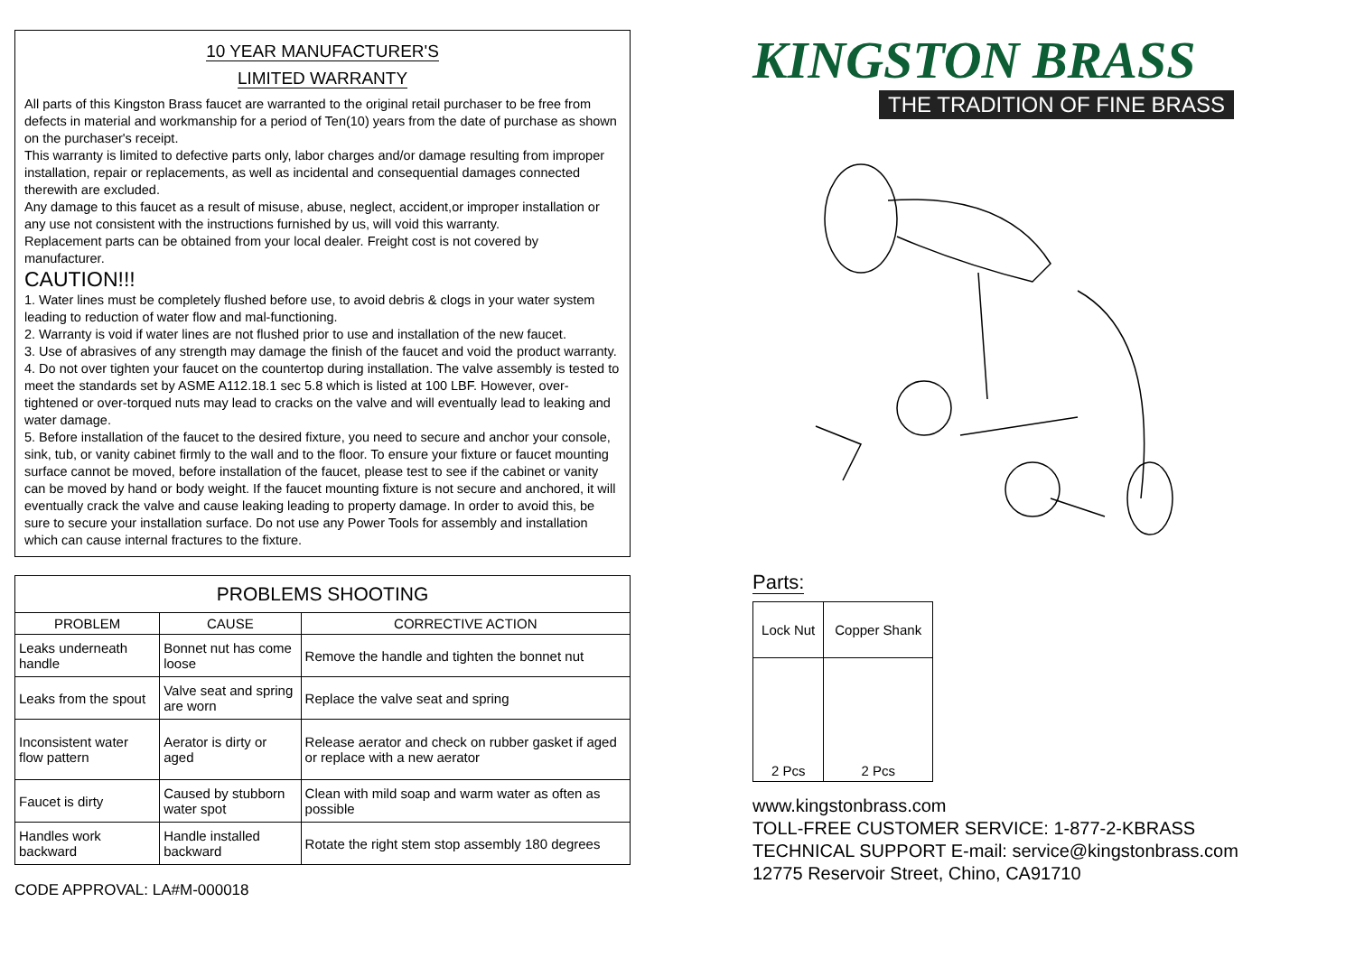10 YEAR MANUFACTURER'S
LIMITED WARRANTY
All parts of this Kingston Brass faucet are warranted to the original retail purchaser to be free from defects in material and workmanship for a period of Ten(10) years from the date of purchase as shown on the purchaser's receipt.
This warranty is limited to defective parts only, labor charges and/or damage resulting from improper installation, repair or replacements, as well as incidental and consequential damages connected therewith are excluded.
Any damage to this faucet as a result of misuse, abuse, neglect, accident,or improper installation or any use not consistent with the instructions furnished by us, will void this warranty.
Replacement parts can be obtained from your local dealer. Freight cost is not covered by manufacturer.
CAUTION!!!
1. Water lines must be completely flushed before use, to avoid debris & clogs in your water system leading to reduction of water flow and mal-functioning.
2. Warranty is void if water lines are not flushed prior to use and installation of the new faucet.
3. Use of abrasives of any strength may damage the finish of the faucet and void the product warranty.
4. Do not over tighten your faucet on the countertop during installation. The valve assembly is tested to meet the standards set by ASME A112.18.1 sec 5.8 which is listed at 100 LBF. However, over-tightened or over-torqued nuts may lead to cracks on the valve and will eventually lead to leaking and water damage.
5. Before installation of the faucet to the desired fixture, you need to secure and anchor your console, sink, tub, or vanity cabinet firmly to the wall and to the floor. To ensure your fixture or faucet mounting surface cannot be moved, before installation of the faucet, please test to see if the cabinet or vanity can be moved by hand or body weight. If the faucet mounting fixture is not secure and anchored, it will eventually crack the valve and cause leaking leading to property damage. In order to avoid this, be sure to secure your installation surface. Do not use any Power Tools for assembly and installation which can cause internal fractures to the fixture.
| PROBLEMS SHOOTING | | |
| --- | --- | --- |
| PROBLEM | CAUSE | CORRECTIVE ACTION |
| Leaks underneath handle | Bonnet nut has come loose | Remove the handle and tighten the bonnet nut |
| Leaks from the spout | Valve seat and spring are worn | Replace the valve seat and spring |
| Inconsistent water flow pattern | Aerator is dirty or aged | Release aerator and check on rubber gasket if aged or replace with a new aerator |
| Faucet is dirty | Caused by stubborn water spot | Clean with mild soap and warm water as often as possible |
| Handles work backward | Handle installed backward | Rotate the right stem stop assembly 180 degrees |
CODE APPROVAL: LA#M-000018
KINGSTON BRASS
THE TRADITION OF FINE BRASS
Parts:
| Lock Nut | Copper Shank |
| 2 Pcs | 2 Pcs |
www.kingstonbrass.com
TOLL-FREE CUSTOMER SERVICE: 1-877-2-KBRASS
TECHNICAL SUPPORT E-mail: service@kingstonbrass.com
12775 Reservoir Street, Chino, CA91710